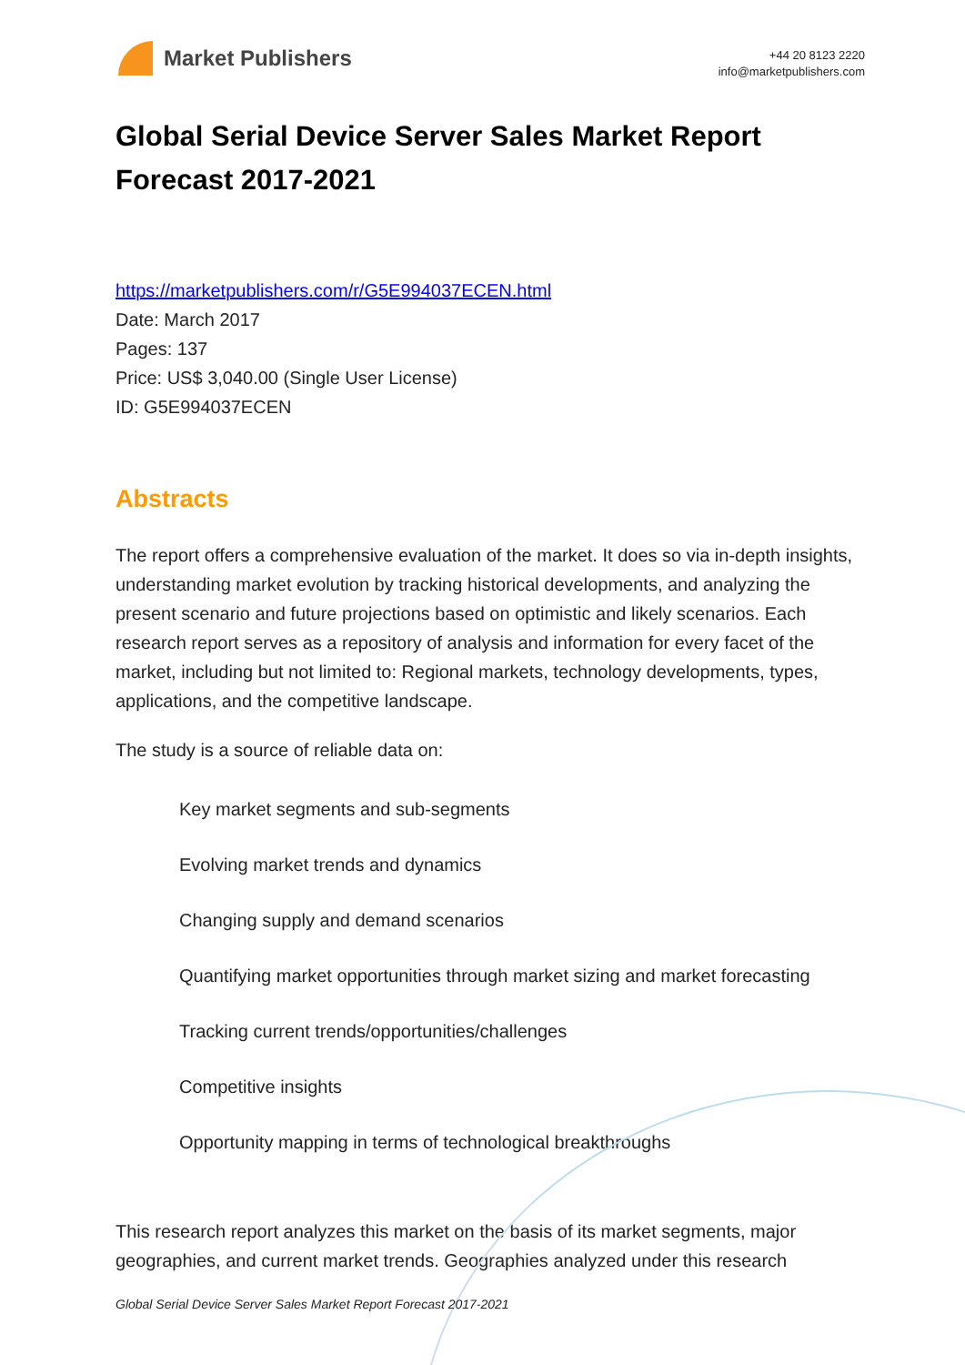Market Publishers
+44 20 8123 2220
info@marketpublishers.com
Global Serial Device Server Sales Market Report Forecast 2017-2021
https://marketpublishers.com/r/G5E994037ECEN.html
Date: March 2017
Pages: 137
Price: US$ 3,040.00 (Single User License)
ID: G5E994037ECEN
Abstracts
The report offers a comprehensive evaluation of the market. It does so via in-depth insights, understanding market evolution by tracking historical developments, and analyzing the present scenario and future projections based on optimistic and likely scenarios. Each research report serves as a repository of analysis and information for every facet of the market, including but not limited to: Regional markets, technology developments, types, applications, and the competitive landscape.
The study is a source of reliable data on:
Key market segments and sub-segments
Evolving market trends and dynamics
Changing supply and demand scenarios
Quantifying market opportunities through market sizing and market forecasting
Tracking current trends/opportunities/challenges
Competitive insights
Opportunity mapping in terms of technological breakthroughs
This research report analyzes this market on the basis of its market segments, major geographies, and current market trends. Geographies analyzed under this research
Global Serial Device Server Sales Market Report Forecast 2017-2021